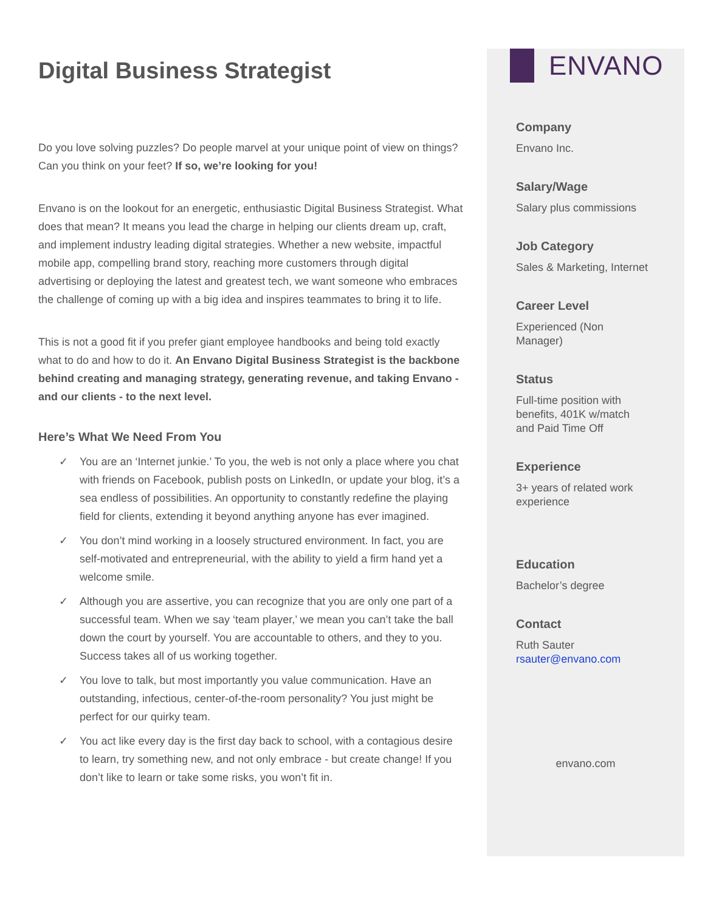Digital Business Strategist
Do you love solving puzzles? Do people marvel at your unique point of view on things? Can you think on your feet? If so, we’re looking for you!
Envano is on the lookout for an energetic, enthusiastic Digital Business Strategist. What does that mean? It means you lead the charge in helping our clients dream up, craft, and implement industry leading digital strategies. Whether a new website, impactful mobile app, compelling brand story, reaching more customers through digital advertising or deploying the latest and greatest tech, we want someone who embraces the challenge of coming up with a big idea and inspires teammates to bring it to life.
This is not a good fit if you prefer giant employee handbooks and being told exactly what to do and how to do it. An Envano Digital Business Strategist is the backbone behind creating and managing strategy, generating revenue, and taking Envano - and our clients - to the next level.
Here’s What We Need From You
✓ You are an ‘Internet junkie.’ To you, the web is not only a place where you chat with friends on Facebook, publish posts on LinkedIn, or update your blog, it’s a sea endless of possibilities. An opportunity to constantly redefine the playing field for clients, extending it beyond anything anyone has ever imagined.
✓ You don’t mind working in a loosely structured environment. In fact, you are self-motivated and entrepreneurial, with the ability to yield a firm hand yet a welcome smile.
✓ Although you are assertive, you can recognize that you are only one part of a successful team. When we say ‘team player,’ we mean you can’t take the ball down the court by yourself. You are accountable to others, and they to you. Success takes all of us working together.
✓ You love to talk, but most importantly you value communication. Have an outstanding, infectious, center-of-the-room personality? You just might be perfect for our quirky team.
✓ You act like every day is the first day back to school, with a contagious desire to learn, try something new, and not only embrace - but create change! If you don’t like to learn or take some risks, you won’t fit in.
ENVANO
Company
Envano Inc.
Salary/Wage
Salary plus commissions
Job Category
Sales & Marketing, Internet
Career Level
Experienced (Non
Manager)
Status
Full-time position with
benefits, 401K w/match
and Paid Time Off
Experience
3+ years of related work
experience
Education
Bachelor’s degree
Contact
Ruth Sauter
rsauter@envano.com
envano.com